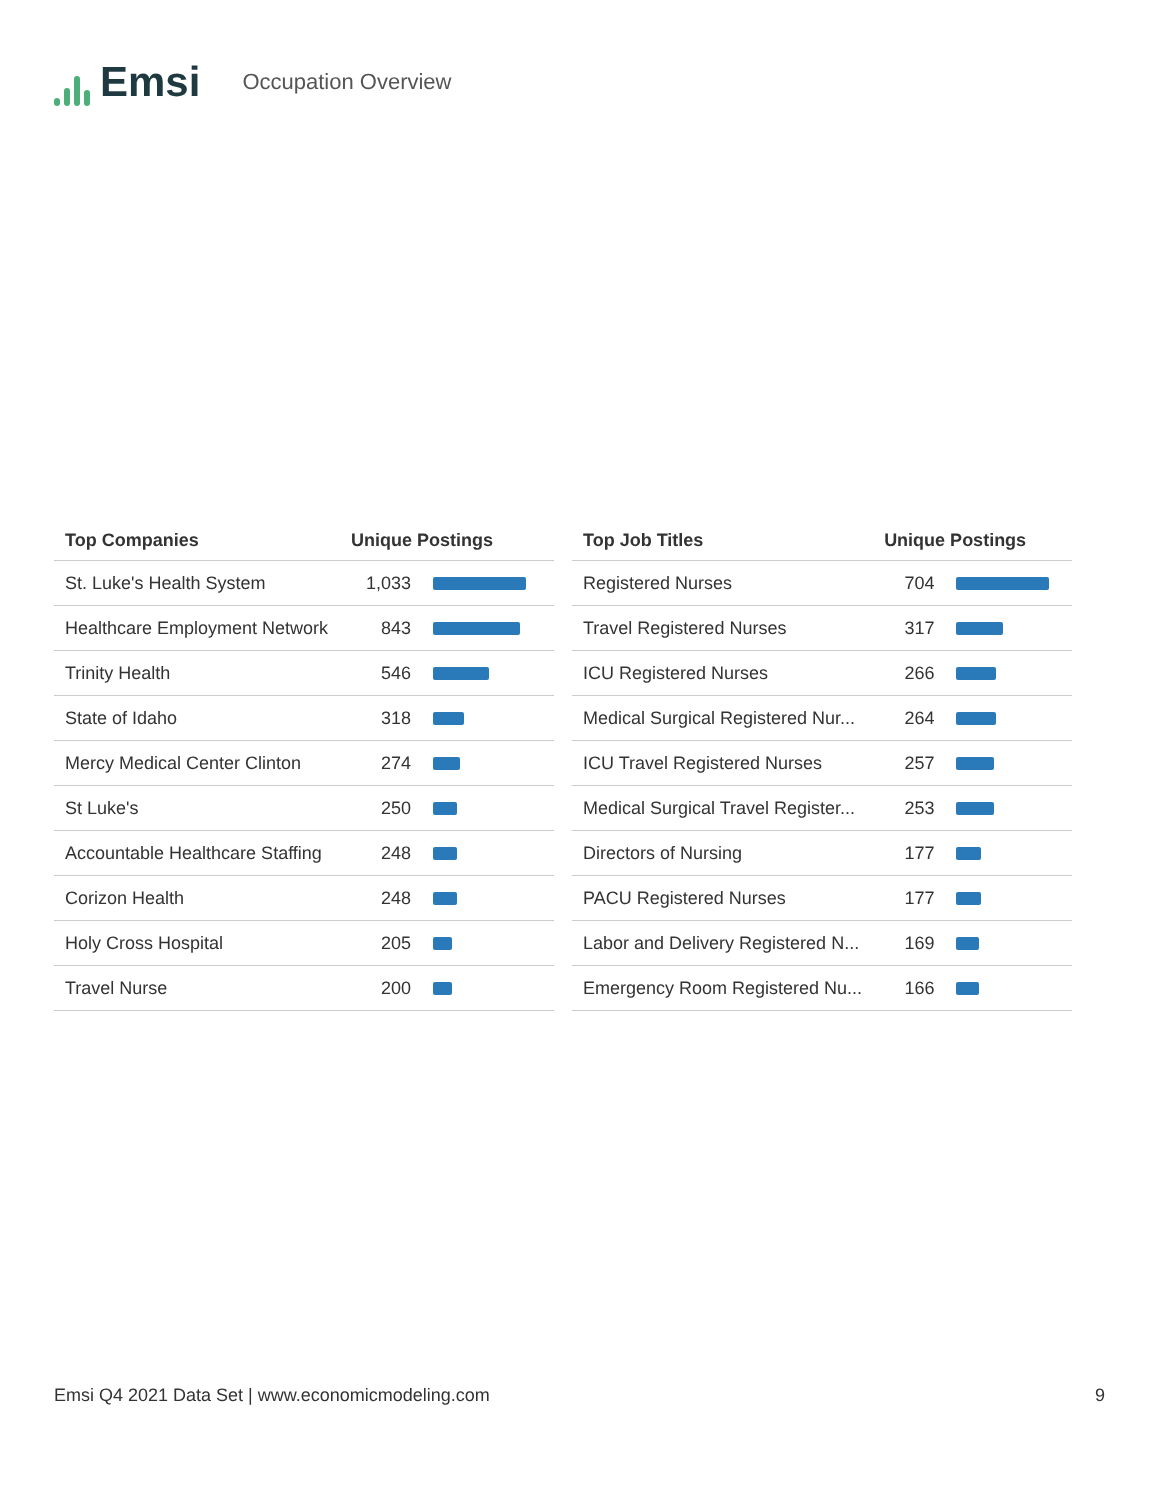Emsi
Occupation Overview
| Top Companies | Unique Postings | |
| --- | --- | --- |
| St. Luke's Health System | 1,033 | |
| Healthcare Employment Network | 843 | |
| Trinity Health | 546 | |
| State of Idaho | 318 | |
| Mercy Medical Center Clinton | 274 | |
| St Luke's | 250 | |
| Accountable Healthcare Staffing | 248 | |
| Corizon Health | 248 | |
| Holy Cross Hospital | 205 | |
| Travel Nurse | 200 | |
| Top Job Titles | Unique Postings | |
| --- | --- | --- |
| Registered Nurses | 704 | |
| Travel Registered Nurses | 317 | |
| ICU Registered Nurses | 266 | |
| Medical Surgical Registered Nur... | 264 | |
| ICU Travel Registered Nurses | 257 | |
| Medical Surgical Travel Register... | 253 | |
| Directors of Nursing | 177 | |
| PACU Registered Nurses | 177 | |
| Labor and Delivery Registered N... | 169 | |
| Emergency Room Registered Nu... | 166 | |
Emsi Q4 2021 Data Set | www.economicmodeling.com 9